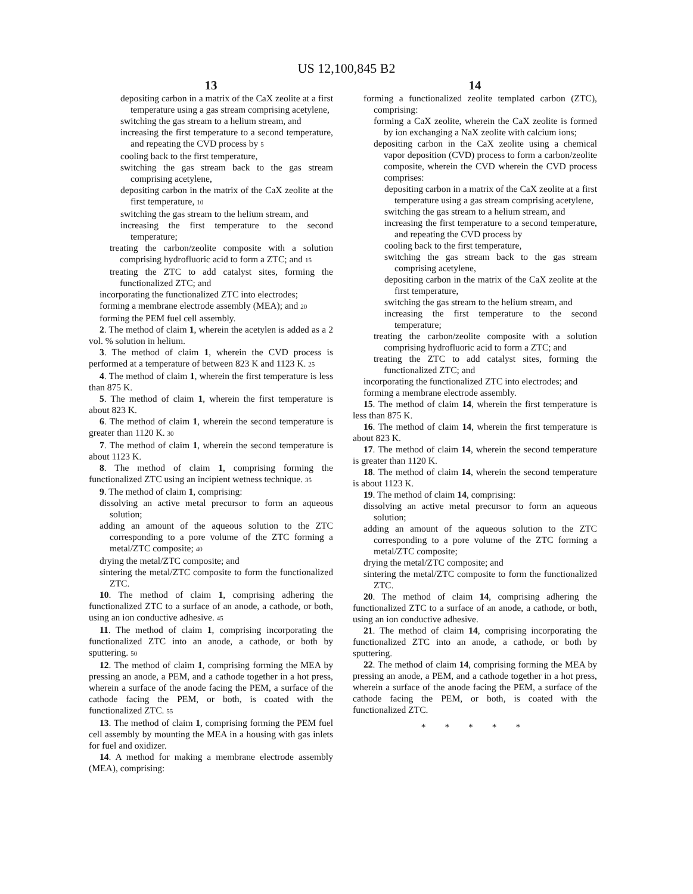US 12,100,845 B2
13
depositing carbon in a matrix of the CaX zeolite at a first temperature using a gas stream comprising acetylene,
switching the gas stream to a helium stream, and
increasing the first temperature to a second temperature, and repeating the CVD process by 5
cooling back to the first temperature,
switching the gas stream back to the gas stream comprising acetylene,
depositing carbon in the matrix of the CaX zeolite at the first temperature, 10
switching the gas stream to the helium stream, and
increasing the first temperature to the second temperature;
treating the carbon/zeolite composite with a solution comprising hydrofluoric acid to form a ZTC; and 15
treating the ZTC to add catalyst sites, forming the functionalized ZTC; and
incorporating the functionalized ZTC into electrodes;
forming a membrane electrode assembly (MEA); and 20
forming the PEM fuel cell assembly.
2. The method of claim 1, wherein the acetylen is added as a 2 vol. % solution in helium.
3. The method of claim 1, wherein the CVD process is performed at a temperature of between 823 K and 1123 K. 25
4. The method of claim 1, wherein the first temperature is less than 875 K.
5. The method of claim 1, wherein the first temperature is about 823 K.
6. The method of claim 1, wherein the second temperature is greater than 1120 K. 30
7. The method of claim 1, wherein the second temperature is about 1123 K.
8. The method of claim 1, comprising forming the functionalized ZTC using an incipient wetness technique. 35
9. The method of claim 1, comprising:
dissolving an active metal precursor to form an aqueous solution;
adding an amount of the aqueous solution to the ZTC corresponding to a pore volume of the ZTC forming a metal/ZTC composite; 40
drying the metal/ZTC composite; and
sintering the metal/ZTC composite to form the functionalized ZTC.
10. The method of claim 1, comprising adhering the functionalized ZTC to a surface of an anode, a cathode, or both, using an ion conductive adhesive. 45
11. The method of claim 1, comprising incorporating the functionalized ZTC into an anode, a cathode, or both by sputtering. 50
12. The method of claim 1, comprising forming the MEA by pressing an anode, a PEM, and a cathode together in a hot press, wherein a surface of the anode facing the PEM, a surface of the cathode facing the PEM, or both, is coated with the functionalized ZTC. 55
13. The method of claim 1, comprising forming the PEM fuel cell assembly by mounting the MEA in a housing with gas inlets for fuel and oxidizer.
14. A method for making a membrane electrode assembly (MEA), comprising:
14
forming a functionalized zeolite templated carbon (ZTC), comprising:
forming a CaX zeolite, wherein the CaX zeolite is formed by ion exchanging a NaX zeolite with calcium ions;
depositing carbon in the CaX zeolite using a chemical vapor deposition (CVD) process to form a carbon/zeolite composite, wherein the CVD wherein the CVD process comprises:
depositing carbon in a matrix of the CaX zeolite at a first temperature using a gas stream comprising acetylene,
switching the gas stream to a helium stream, and
increasing the first temperature to a second temperature, and repeating the CVD process by
cooling back to the first temperature,
switching the gas stream back to the gas stream comprising acetylene,
depositing carbon in the matrix of the CaX zeolite at the first temperature,
switching the gas stream to the helium stream, and
increasing the first temperature to the second temperature;
treating the carbon/zeolite composite with a solution comprising hydrofluoric acid to form a ZTC; and
treating the ZTC to add catalyst sites, forming the functionalized ZTC; and
incorporating the functionalized ZTC into electrodes; and
forming a membrane electrode assembly.
15. The method of claim 14, wherein the first temperature is less than 875 K.
16. The method of claim 14, wherein the first temperature is about 823 K.
17. The method of claim 14, wherein the second temperature is greater than 1120 K.
18. The method of claim 14, wherein the second temperature is about 1123 K.
19. The method of claim 14, comprising:
dissolving an active metal precursor to form an aqueous solution;
adding an amount of the aqueous solution to the ZTC corresponding to a pore volume of the ZTC forming a metal/ZTC composite;
drying the metal/ZTC composite; and
sintering the metal/ZTC composite to form the functionalized ZTC.
20. The method of claim 14, comprising adhering the functionalized ZTC to a surface of an anode, a cathode, or both, using an ion conductive adhesive.
21. The method of claim 14, comprising incorporating the functionalized ZTC into an anode, a cathode, or both by sputtering.
22. The method of claim 14, comprising forming the MEA by pressing an anode, a PEM, and a cathode together in a hot press, wherein a surface of the anode facing the PEM, a surface of the cathode facing the PEM, or both, is coated with the functionalized ZTC.
* * * * *